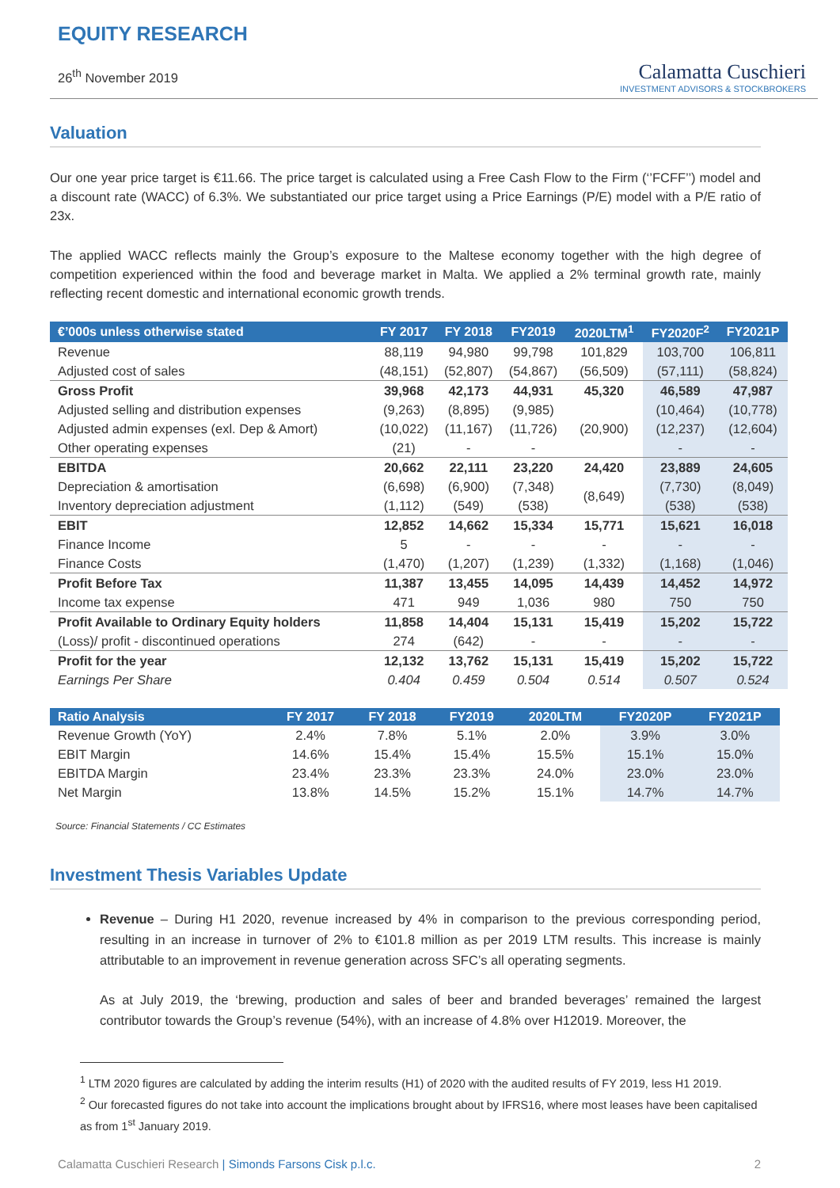EQUITY RESEARCH
26<sup>th</sup> November 2019
Calamatta Cuschieri
INVESTMENT ADVISORS & STOCKBROKERS
Valuation
Our one year price target is €11.66. The price target is calculated using a Free Cash Flow to the Firm (‘’FCFF’’) model and a discount rate (WACC) of 6.3%. We substantiated our price target using a Price Earnings (P/E) model with a P/E ratio of 23x.
The applied WACC reflects mainly the Group’s exposure to the Maltese economy together with the high degree of competition experienced within the food and beverage market in Malta. We applied a 2% terminal growth rate, mainly reflecting recent domestic and international economic growth trends.
| €’000s unless otherwise stated | FY 2017 | FY 2018 | FY2019 | 2020LTM<sup>1</sup> | FY2020F<sup>2</sup> | FY2021P |
| --- | --- | --- | --- | --- | --- | --- |
| Revenue | 88,119 | 94,980 | 99,798 | 101,829 | 103,700 | 106,811 |
| Adjusted cost of sales | (48,151) | (52,807) | (54,867) | (56,509) | (57,111) | (58,824) |
| Gross Profit | 39,968 | 42,173 | 44,931 | 45,320 | 46,589 | 47,987 |
| Adjusted selling and distribution expenses | (9,263) | (8,895) | (9,985) | | (10,464) | (10,778) |
| Adjusted admin expenses (exl. Dep & Amort) | (10,022) | (11,167) | (11,726) | (20,900) | (12,237) | (12,604) |
| Other operating expenses | (21) | - | - | | - | - |
| EBITDA | 20,662 | 22,111 | 23,220 | 24,420 | 23,889 | 24,605 |
| Depreciation & amortisation | (6,698) | (6,900) | (7,348) | (8,649) | (7,730) | (8,049) |
| Inventory depreciation adjustment | (1,112) | (549) | (538) | | (538) | (538) |
| EBIT | 12,852 | 14,662 | 15,334 | 15,771 | 15,621 | 16,018 |
| Finance Income | 5 | - | - | - | - | - |
| Finance Costs | (1,470) | (1,207) | (1,239) | (1,332) | (1,168) | (1,046) |
| Profit Before Tax | 11,387 | 13,455 | 14,095 | 14,439 | 14,452 | 14,972 |
| Income tax expense | 471 | 949 | 1,036 | 980 | 750 | 750 |
| Profit Available to Ordinary Equity holders | 11,858 | 14,404 | 15,131 | 15,419 | 15,202 | 15,722 |
| (Loss)/ profit - discontinued operations | 274 | (642) | - | - | - | - |
| Profit for the year | 12,132 | 13,762 | 15,131 | 15,419 | 15,202 | 15,722 |
| Earnings Per Share | 0.404 | 0.459 | 0.504 | 0.514 | 0.507 | 0.524 |
| Ratio Analysis | FY 2017 | FY 2018 | FY2019 | 2020LTM | FY2020P | FY2021P |
| --- | --- | --- | --- | --- | --- | --- |
| Revenue Growth (YoY) | 2.4% | 7.8% | 5.1% | 2.0% | 3.9% | 3.0% |
| EBIT Margin | 14.6% | 15.4% | 15.4% | 15.5% | 15.1% | 15.0% |
| EBITDA Margin | 23.4% | 23.3% | 23.3% | 24.0% | 23.0% | 23.0% |
| Net Margin | 13.8% | 14.5% | 15.2% | 15.1% | 14.7% | 14.7% |
Source: Financial Statements / CC Estimates
Investment Thesis Variables Update
Revenue – During H1 2020, revenue increased by 4% in comparison to the previous corresponding period, resulting in an increase in turnover of 2% to €101.8 million as per 2019 LTM results. This increase is mainly attributable to an improvement in revenue generation across SFC’s all operating segments.
As at July 2019, the ‘brewing, production and sales of beer and branded beverages’ remained the largest contributor towards the Group’s revenue (54%), with an increase of 4.8% over H12019. Moreover, the
<sup>1</sup> LTM 2020 figures are calculated by adding the interim results (H1) of 2020 with the audited results of FY 2019, less H1 2019.
<sup>2</sup> Our forecasted figures do not take into account the implications brought about by IFRS16, where most leases have been capitalised as from 1<sup>st</sup> January 2019.
Calamatta Cuschieri Research | Simonds Farsons Cisk p.l.c.
2